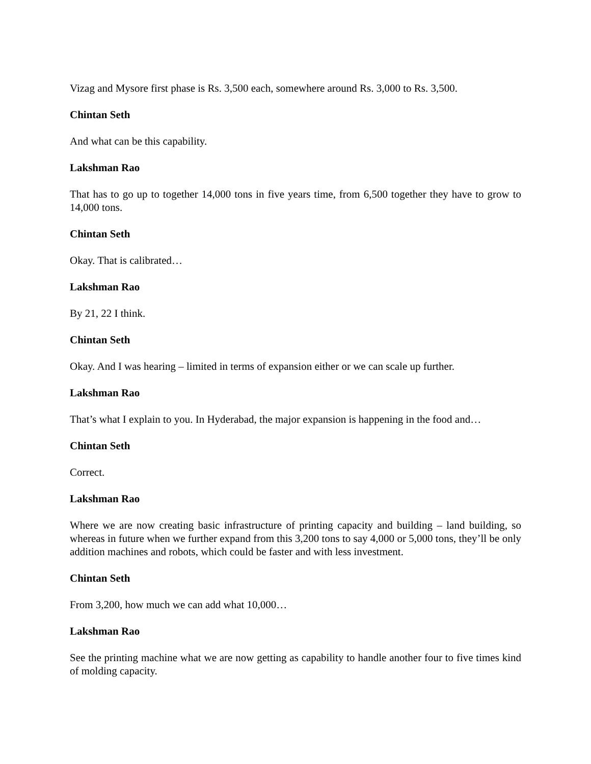Vizag and Mysore first phase is Rs. 3,500 each, somewhere around Rs. 3,000 to Rs. 3,500.
Chintan Seth
And what can be this capability.
Lakshman Rao
That has to go up to together 14,000 tons in five years time, from 6,500 together they have to grow to 14,000 tons.
Chintan Seth
Okay. That is calibrated…
Lakshman Rao
By 21, 22 I think.
Chintan Seth
Okay. And I was hearing – limited in terms of expansion either or we can scale up further.
Lakshman Rao
That’s what I explain to you. In Hyderabad, the major expansion is happening in the food and…
Chintan Seth
Correct.
Lakshman Rao
Where we are now creating basic infrastructure of printing capacity and building – land building, so whereas in future when we further expand from this 3,200 tons to say 4,000 or 5,000 tons, they’ll be only addition machines and robots, which could be faster and with less investment.
Chintan Seth
From 3,200, how much we can add what 10,000…
Lakshman Rao
See the printing machine what we are now getting as capability to handle another four to five times kind of molding capacity.